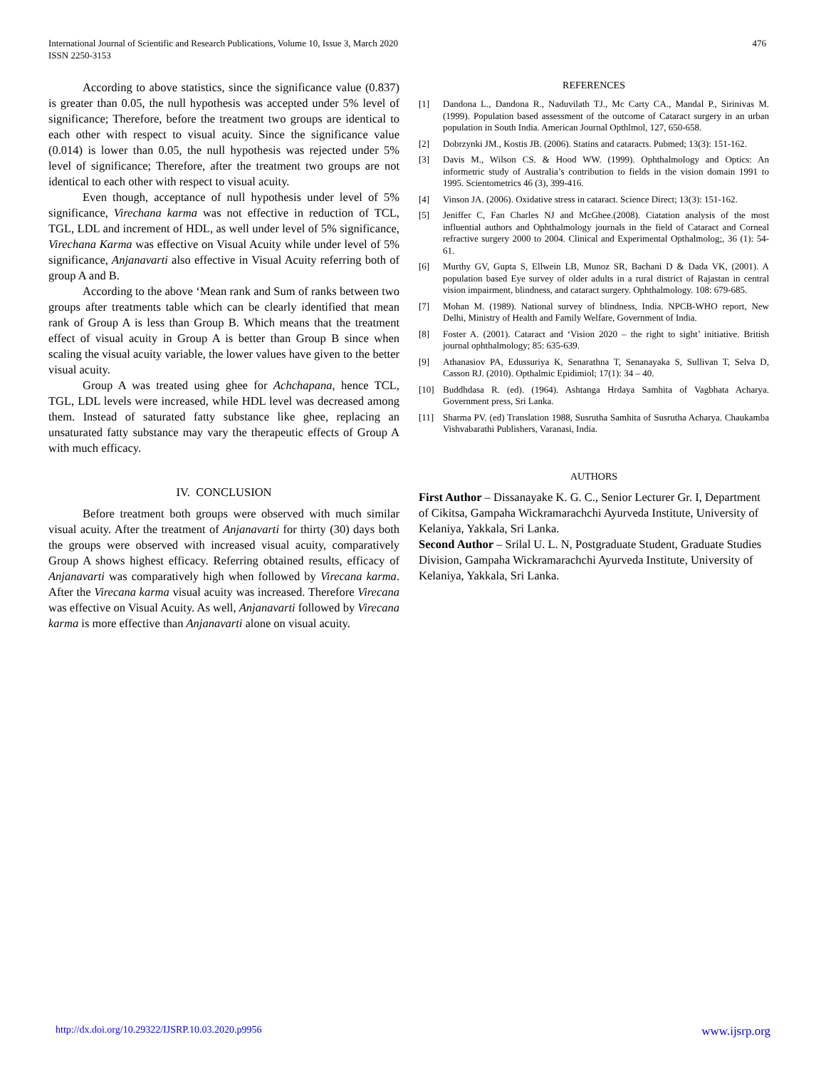International Journal of Scientific and Research Publications, Volume 10, Issue 3, March 2020
ISSN 2250-3153
476
According to above statistics, since the significance value (0.837) is greater than 0.05, the null hypothesis was accepted under 5% level of significance; Therefore, before the treatment two groups are identical to each other with respect to visual acuity. Since the significance value (0.014) is lower than 0.05, the null hypothesis was rejected under 5% level of significance; Therefore, after the treatment two groups are not identical to each other with respect to visual acuity.
Even though, acceptance of null hypothesis under level of 5% significance, Virechana karma was not effective in reduction of TCL, TGL, LDL and increment of HDL, as well under level of 5% significance, Virechana Karma was effective on Visual Acuity while under level of 5% significance, Anjanavarti also effective in Visual Acuity referring both of group A and B.
According to the above ‘Mean rank and Sum of ranks between two groups after treatments table which can be clearly identified that mean rank of Group A is less than Group B. Which means that the treatment effect of visual acuity in Group A is better than Group B since when scaling the visual acuity variable, the lower values have given to the better visual acuity.
Group A was treated using ghee for Achchapana, hence TCL, TGL, LDL levels were increased, while HDL level was decreased among them. Instead of saturated fatty substance like ghee, replacing an unsaturated fatty substance may vary the therapeutic effects of Group A with much efficacy.
IV. CONCLUSION
Before treatment both groups were observed with much similar visual acuity. After the treatment of Anjanavarti for thirty (30) days both the groups were observed with increased visual acuity, comparatively Group A shows highest efficacy. Referring obtained results, efficacy of Anjanavarti was comparatively high when followed by Virecana karma. After the Virecana karma visual acuity was increased. Therefore Virecana was effective on Visual Acuity. As well, Anjanavarti followed by Virecana karma is more effective than Anjanavarti alone on visual acuity.
REFERENCES
[1] Dandona L., Dandona R., Naduvilath TJ., Mc Carty CA., Mandal P., Sirinivas M. (1999). Population based assessment of the outcome of Cataract surgery in an urban population in South India. American Journal Opthlmol, 127, 650-658.
[2] Dobrzynki JM., Kostis JB. (2006). Statins and cataracts. Pubmed; 13(3): 151-162.
[3] Davis M., Wilson CS. & Hood WW. (1999). Ophthalmology and Optics: An informetric study of Australia’s contribution to fields in the vision domain 1991 to 1995. Scientometrics 46 (3), 399-416.
[4] Vinson JA. (2006). Oxidative stress in cataract. Science Direct; 13(3): 151-162.
[5] Jeniffer C, Fan Charles NJ and McGhee.(2008). Ciatation analysis of the most influential authors and Ophthalmology journals in the field of Cataract and Corneal refractive surgery 2000 to 2004. Clinical and Experimental Opthalmolog;, 36 (1): 54-61.
[6] Murthy GV, Gupta S, Ellwein LB, Munoz SR, Bachani D & Dada VK, (2001). A population based Eye survey of older adults in a rural district of Rajastan in central vision impairment, blindness, and cataract surgery. Ophthalmology. 108: 679-685.
[7] Mohan M. (1989). National survey of blindness, India. NPCB-WHO report, New Delhi, Ministry of Health and Family Welfare, Government of India.
[8] Foster A. (2001). Cataract and ‘Vision 2020 – the right to sight’ initiative. British journal ophthalmology; 85: 635-639.
[9] Athanasiov PA, Edussuriya K, Senarathna T, Senanayaka S, Sullivan T, Selva D, Casson RJ. (2010). Opthalmic Epidimiol; 17(1): 34 – 40.
[10] Buddhdasa R. (ed). (1964). Ashtanga Hrdaya Samhita of Vagbhata Acharya. Government press, Sri Lanka.
[11] Sharma PV. (ed) Translation 1988, Susrutha Samhita of Susrutha Acharya. Chaukamba Vishvabarathi Publishers, Varanasi, India.
AUTHORS
First Author – Dissanayake K. G. C., Senior Lecturer Gr. I, Department of Cikitsa, Gampaha Wickramarachchi Ayurveda Institute, University of Kelaniya, Yakkala, Sri Lanka.
Second Author – Srilal U. L. N, Postgraduate Student, Graduate Studies Division, Gampaha Wickramarachchi Ayurveda Institute, University of Kelaniya, Yakkala, Sri Lanka.
http://dx.doi.org/10.29322/IJSRP.10.03.2020.p9956 www.ijsrp.org